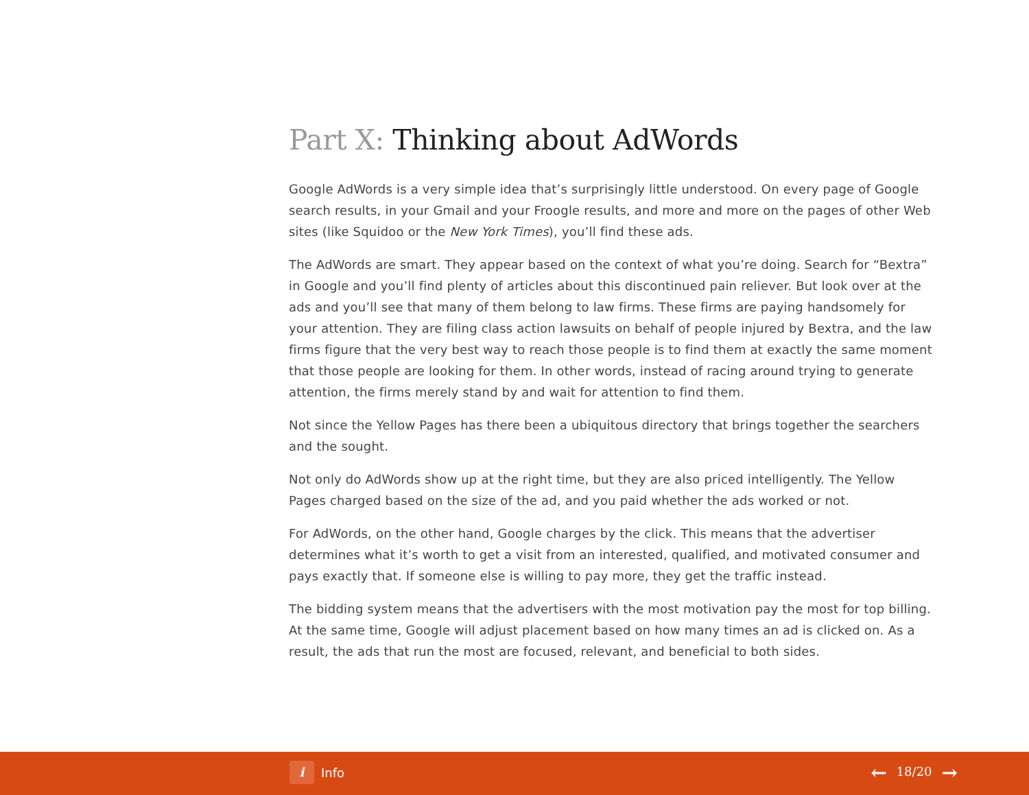Part X: Thinking about AdWords
Google AdWords is a very simple idea that’s surprisingly little understood. On every page of Google search results, in your Gmail and your Froogle results, and more and more on the pages of other Web sites (like Squidoo or the New York Times), you’ll find these ads.
The AdWords are smart. They appear based on the context of what you’re doing. Search for “Bextra” in Google and you’ll find plenty of articles about this discontinued pain reliever. But look over at the ads and you’ll see that many of them belong to law firms. These firms are paying handsomely for your attention. They are filing class action lawsuits on behalf of people injured by Bextra, and the law firms figure that the very best way to reach those people is to find them at exactly the same moment that those people are looking for them. In other words, instead of racing around trying to generate attention, the firms merely stand by and wait for attention to find them.
Not since the Yellow Pages has there been a ubiquitous directory that brings together the searchers and the sought.
Not only do AdWords show up at the right time, but they are also priced intelligently. The Yellow Pages charged based on the size of the ad, and you paid whether the ads worked or not.
For AdWords, on the other hand, Google charges by the click. This means that the advertiser determines what it’s worth to get a visit from an interested, qualified, and motivated consumer and pays exactly that. If someone else is willing to pay more, they get the traffic instead.
The bidding system means that the advertisers with the most motivation pay the most for top billing. At the same time, Google will adjust placement based on how many times an ad is clicked on. As a result, the ads that run the most are focused, relevant, and beneficial to both sides.
i
Info
← 18/20 →